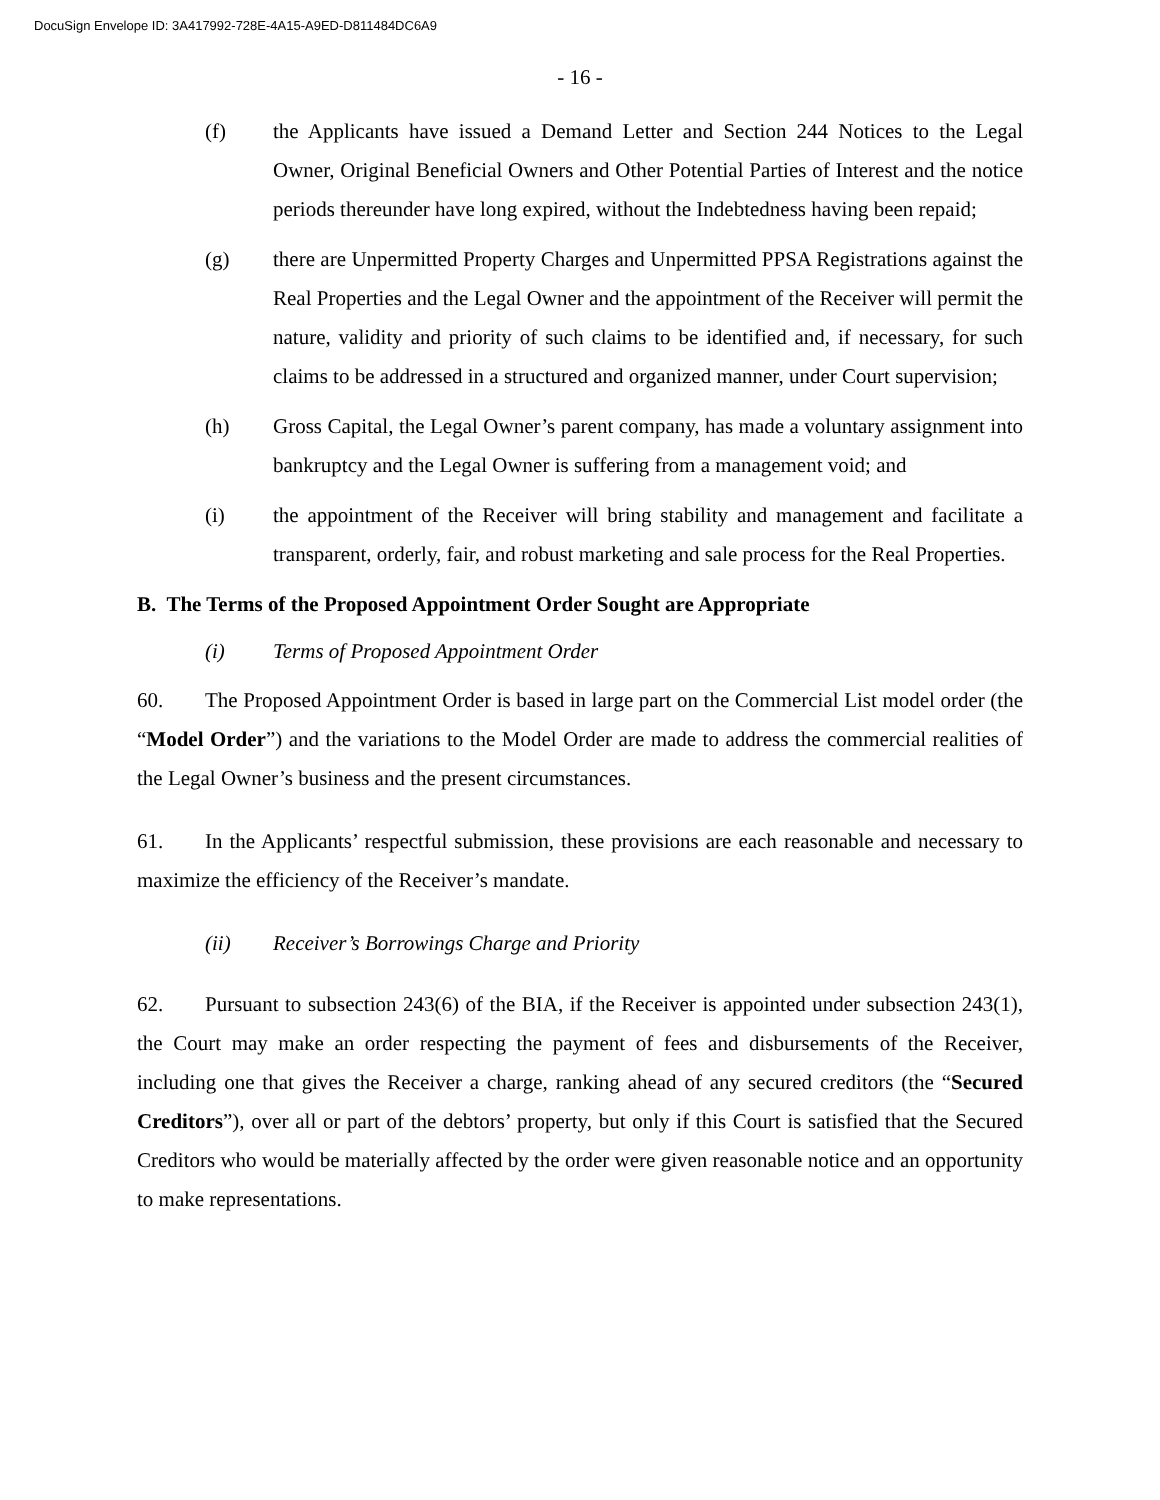DocuSign Envelope ID: 3A417992-728E-4A15-A9ED-D811484DC6A9
- 16 -
(f) the Applicants have issued a Demand Letter and Section 244 Notices to the Legal Owner, Original Beneficial Owners and Other Potential Parties of Interest and the notice periods thereunder have long expired, without the Indebtedness having been repaid;
(g) there are Unpermitted Property Charges and Unpermitted PPSA Registrations against the Real Properties and the Legal Owner and the appointment of the Receiver will permit the nature, validity and priority of such claims to be identified and, if necessary, for such claims to be addressed in a structured and organized manner, under Court supervision;
(h) Gross Capital, the Legal Owner’s parent company, has made a voluntary assignment into bankruptcy and the Legal Owner is suffering from a management void; and
(i) the appointment of the Receiver will bring stability and management and facilitate a transparent, orderly, fair, and robust marketing and sale process for the Real Properties.
B. The Terms of the Proposed Appointment Order Sought are Appropriate
(i) Terms of Proposed Appointment Order
60. The Proposed Appointment Order is based in large part on the Commercial List model order (the “Model Order”) and the variations to the Model Order are made to address the commercial realities of the Legal Owner’s business and the present circumstances.
61. In the Applicants’ respectful submission, these provisions are each reasonable and necessary to maximize the efficiency of the Receiver’s mandate.
(ii) Receiver’s Borrowings Charge and Priority
62. Pursuant to subsection 243(6) of the BIA, if the Receiver is appointed under subsection 243(1), the Court may make an order respecting the payment of fees and disbursements of the Receiver, including one that gives the Receiver a charge, ranking ahead of any secured creditors (the “Secured Creditors”), over all or part of the debtors’ property, but only if this Court is satisfied that the Secured Creditors who would be materially affected by the order were given reasonable notice and an opportunity to make representations.